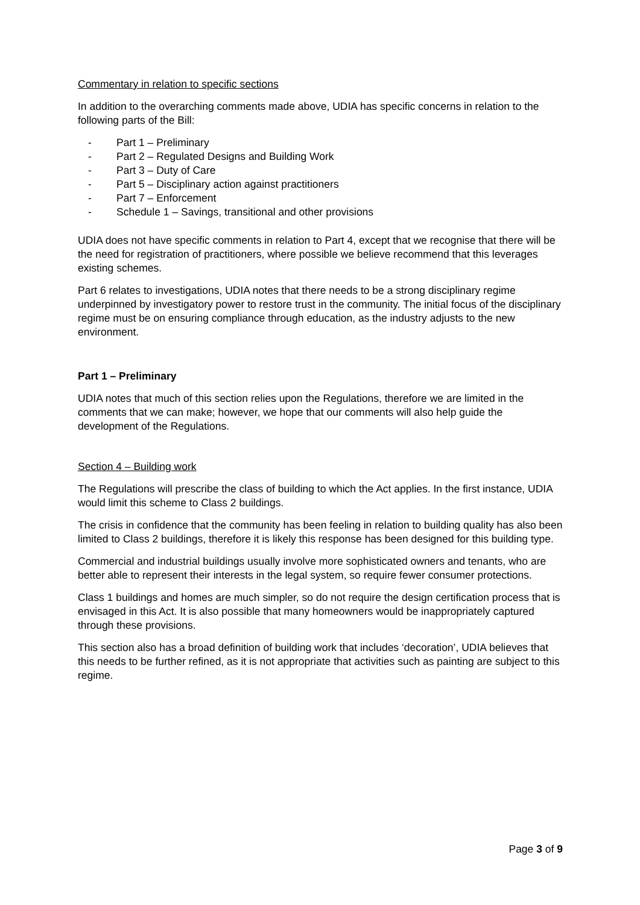Commentary in relation to specific sections
In addition to the overarching comments made above, UDIA has specific concerns in relation to the following parts of the Bill:
- Part 1 – Preliminary
- Part 2 – Regulated Designs and Building Work
- Part 3 – Duty of Care
- Part 5 – Disciplinary action against practitioners
- Part 7 – Enforcement
- Schedule 1 – Savings, transitional and other provisions
UDIA does not have specific comments in relation to Part 4, except that we recognise that there will be the need for registration of practitioners, where possible we believe recommend that this leverages existing schemes.
Part 6 relates to investigations, UDIA notes that there needs to be a strong disciplinary regime underpinned by investigatory power to restore trust in the community. The initial focus of the disciplinary regime must be on ensuring compliance through education, as the industry adjusts to the new environment.
Part 1 – Preliminary
UDIA notes that much of this section relies upon the Regulations, therefore we are limited in the comments that we can make; however, we hope that our comments will also help guide the development of the Regulations.
Section 4 – Building work
The Regulations will prescribe the class of building to which the Act applies. In the first instance, UDIA would limit this scheme to Class 2 buildings.
The crisis in confidence that the community has been feeling in relation to building quality has also been limited to Class 2 buildings, therefore it is likely this response has been designed for this building type.
Commercial and industrial buildings usually involve more sophisticated owners and tenants, who are better able to represent their interests in the legal system, so require fewer consumer protections.
Class 1 buildings and homes are much simpler, so do not require the design certification process that is envisaged in this Act. It is also possible that many homeowners would be inappropriately captured through these provisions.
This section also has a broad definition of building work that includes ‘decoration’, UDIA believes that this needs to be further refined, as it is not appropriate that activities such as painting are subject to this regime.
Page 3 of 9